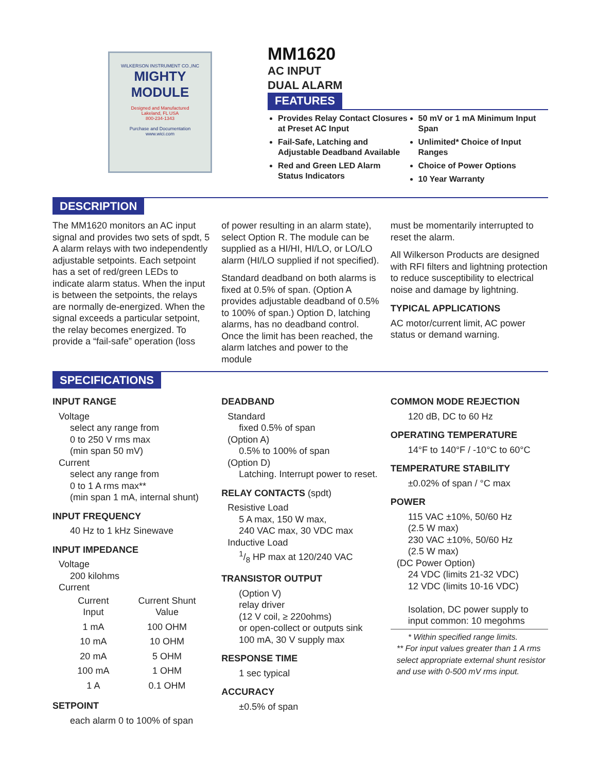WILKERSON INSTRUMENT CO.,INC
MIGHTY
MODULE
Designed and Manufactured
Lakeland, FL USA
800-234-1343
Purchase and Documentation
www.wici.com
MM1620
AC INPUT
DUAL ALARM
FEATURES
Provides Relay Contact Closures at Preset AC Input
Fail-Safe, Latching and Adjustable Deadband Available
Red and Green LED Alarm Status Indicators
50 mV or 1 mA Minimum Input Span
Unlimited* Choice of Input Ranges
Choice of Power Options
10 Year Warranty
DESCRIPTION
The MM1620 monitors an AC input signal and provides two sets of spdt, 5 A alarm relays with two independently adjustable setpoints. Each setpoint has a set of red/green LEDs to indicate alarm status. When the input is between the setpoints, the relays are normally de-energized. When the signal exceeds a particular setpoint, the relay becomes energized. To provide a “fail-safe” operation (loss
of power resulting in an alarm state), select Option R. The module can be supplied as a HI/HI, HI/LO, or LO/LO alarm (HI/LO supplied if not specified).
Standard deadband on both alarms is fixed at 0.5% of span. (Option A provides adjustable deadband of 0.5% to 100% of span.) Option D, latching alarms, has no deadband control. Once the limit has been reached, the alarm latches and power to the module
must be momentarily interrupted to reset the alarm.
All Wilkerson Products are designed with RFI filters and lightning protection to reduce susceptibility to electrical noise and damage by lightning.
TYPICAL APPLICATIONS
AC motor/current limit, AC power status or demand warning.
SPECIFICATIONS
INPUT RANGE
Voltage
select any range from
0 to 250 V rms max
(min span 50 mV)
Current
select any range from
0 to 1 A rms max**
(min span 1 mA, internal shunt)
INPUT FREQUENCY
40 Hz to 1 kHz Sinewave
INPUT IMPEDANCE
Voltage
200 kilohms
Current
| Current Input | Current Shunt Value |
| --- | --- |
| 1 mA | 100 OHM |
| 10 mA | 10 OHM |
| 20 mA | 5 OHM |
| 100 mA | 1 OHM |
| 1 A | 0.1 OHM |
SETPOINT
each alarm 0 to 100% of span
DEADBAND
Standard
fixed 0.5% of span
(Option A)
0.5% to 100% of span
(Option D)
Latching. Interrupt power to reset.
RELAY CONTACTS (spdt)
Resistive Load
5 A max, 150 W max,
240 VAC max, 30 VDC max
Inductive Load
1/8 HP max at 120/240 VAC
TRANSISTOR OUTPUT
(Option V)
relay driver
(12 V coil, ≥ 220ohms)
or open-collect or outputs sink 100 mA, 30 V supply max
RESPONSE TIME
1 sec typical
ACCURACY
±0.5% of span
COMMON MODE REJECTION
120 dB, DC to 60 Hz
OPERATING TEMPERATURE
14°F to 140°F / -10°C to 60°C
TEMPERATURE STABILITY
±0.02% of span / °C max
POWER
115 VAC ±10%, 50/60 Hz
(2.5 W max)
230 VAC ±10%, 50/60 Hz
(2.5 W max)
(DC Power Option)
24 VDC (limits 21-32 VDC)
12 VDC (limits 10-16 VDC)
Isolation, DC power supply to input common: 10 megohms
* Within specified range limits.
** For input values greater than 1 A rms select appropriate external shunt resistor and use with 0-500 mV rms input.